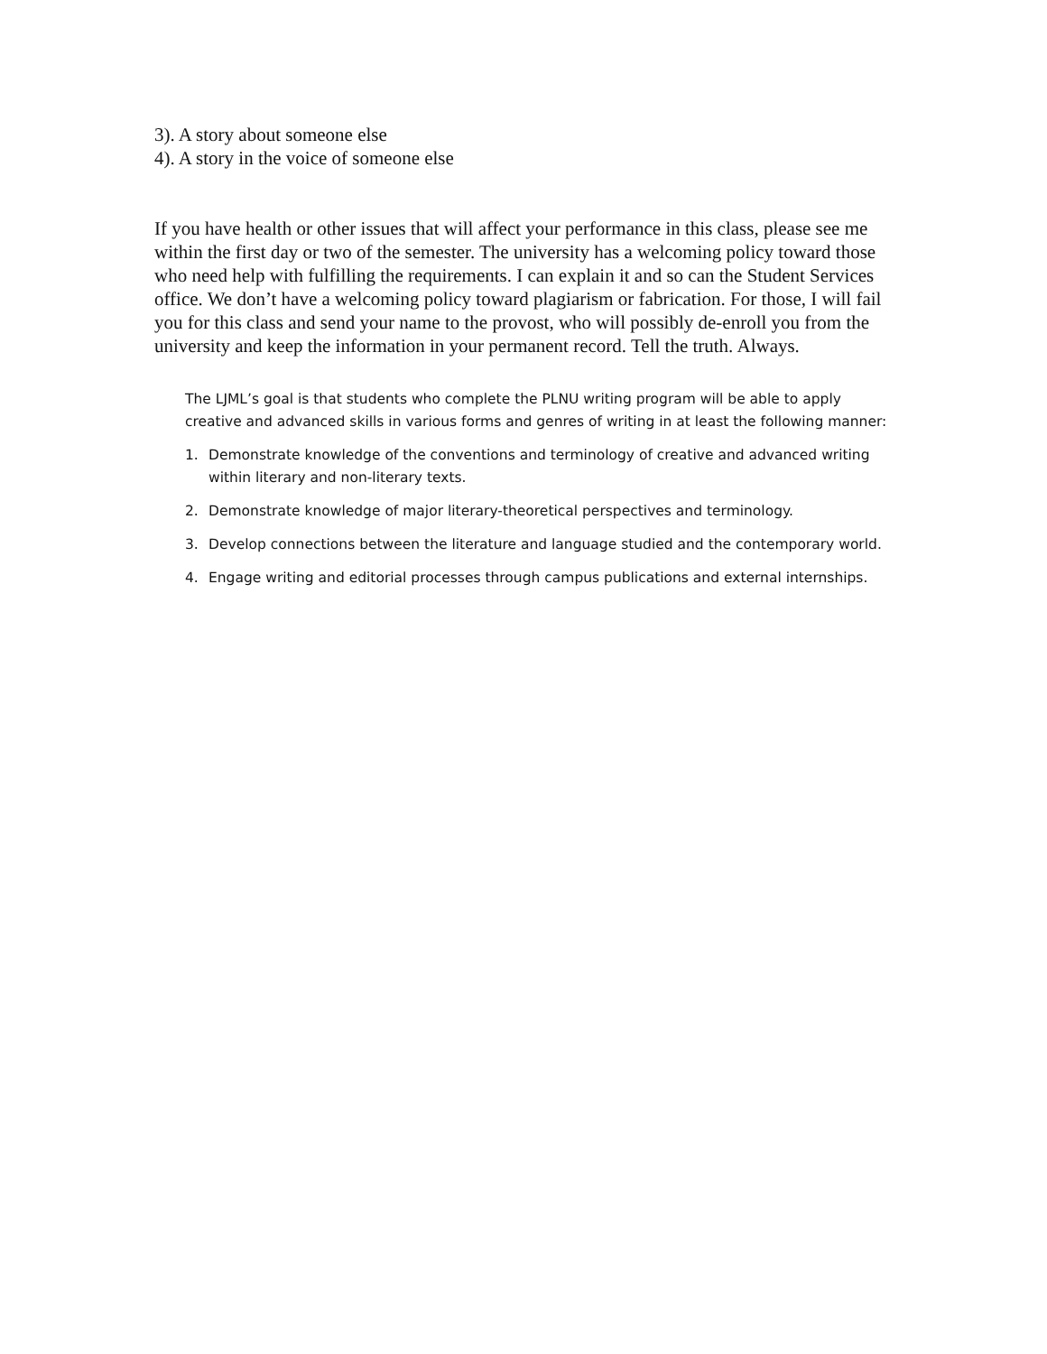3). A story about someone else
4). A story in the voice of someone else
If you have health or other issues that will affect your performance in this class, please see me within the first day or two of the semester. The university has a welcoming policy toward those who need help with fulfilling the requirements. I can explain it and so can the Student Services office. We don’t have a welcoming policy toward plagiarism or fabrication. For those, I will fail you for this class and send your name to the provost, who will possibly de-enroll you from the university and keep the information in your permanent record. Tell the truth. Always.
The LJML’s goal is that students who complete the PLNU writing program will be able to apply creative and advanced skills in various forms and genres of writing in at least the following manner:
1. Demonstrate knowledge of the conventions and terminology of creative and advanced writing within literary and non-literary texts.
2. Demonstrate knowledge of major literary-theoretical perspectives and terminology.
3. Develop connections between the literature and language studied and the contemporary world.
4. Engage writing and editorial processes through campus publications and external internships.